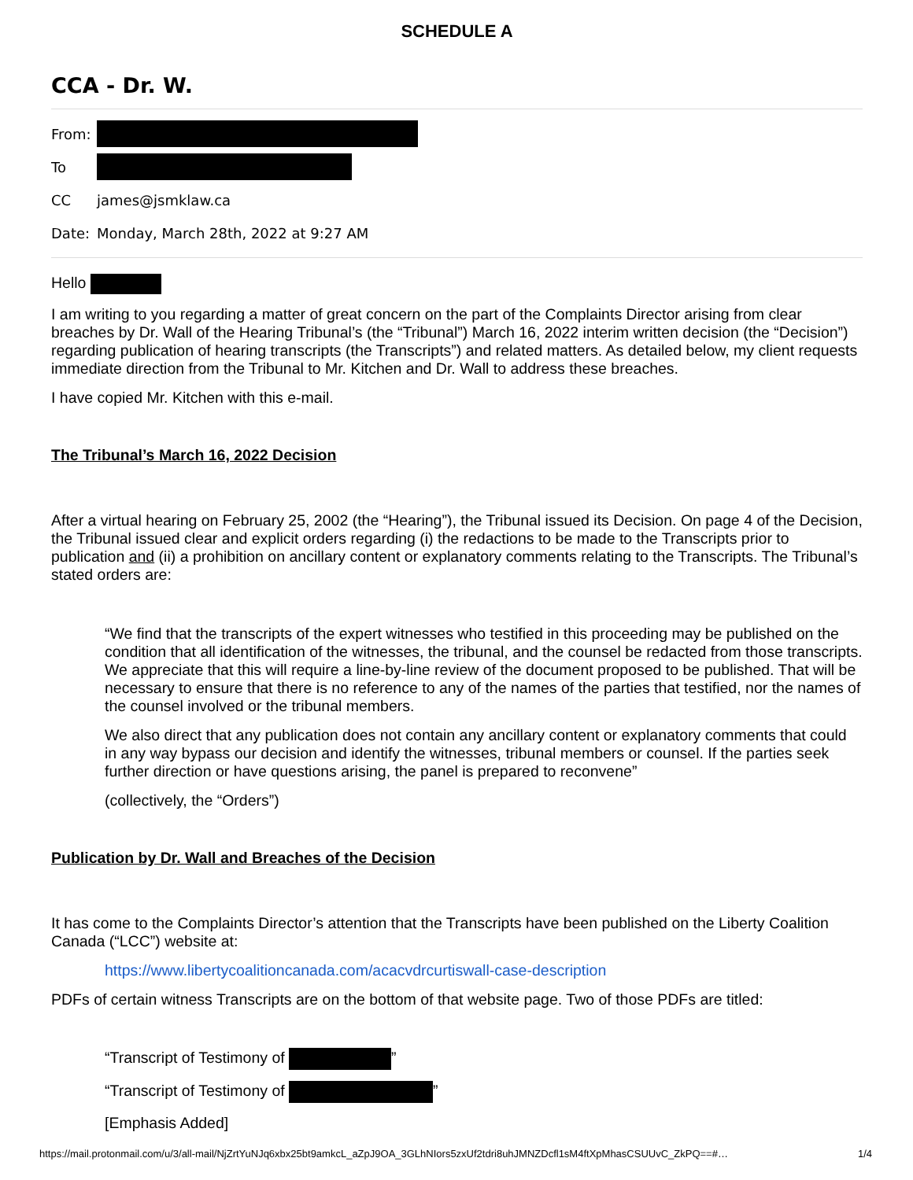SCHEDULE A
CCA - Dr. W.
From:
To
CC james@jsmklaw.ca
Date: Monday, March 28th, 2022 at 9:27 AM
Hello
I am writing to you regarding a matter of great concern on the part of the Complaints Director arising from clear breaches by Dr. Wall of the Hearing Tribunal’s (the “Tribunal”) March 16, 2022 interim written decision (the “Decision”) regarding publication of hearing transcripts (the Transcripts”) and related matters. As detailed below, my client requests immediate direction from the Tribunal to Mr. Kitchen and Dr. Wall to address these breaches.
I have copied Mr. Kitchen with this e-mail.
The Tribunal’s March 16, 2022 Decision
After a virtual hearing on February 25, 2002 (the “Hearing”), the Tribunal issued its Decision. On page 4 of the Decision, the Tribunal issued clear and explicit orders regarding (i) the redactions to be made to the Transcripts prior to publication and (ii) a prohibition on ancillary content or explanatory comments relating to the Transcripts. The Tribunal’s stated orders are:
“We find that the transcripts of the expert witnesses who testified in this proceeding may be published on the condition that all identification of the witnesses, the tribunal, and the counsel be redacted from those transcripts. We appreciate that this will require a line-by-line review of the document proposed to be published. That will be necessary to ensure that there is no reference to any of the names of the parties that testified, nor the names of the counsel involved or the tribunal members.
We also direct that any publication does not contain any ancillary content or explanatory comments that could in any way bypass our decision and identify the witnesses, tribunal members or counsel. If the parties seek further direction or have questions arising, the panel is prepared to reconvene”
(collectively, the “Orders”)
Publication by Dr. Wall and Breaches of the Decision
It has come to the Complaints Director’s attention that the Transcripts have been published on the Liberty Coalition Canada (“LCC”) website at:
https://www.libertycoalitioncanada.com/acacvdrcurtiswall-case-description
PDFs of certain witness Transcripts are on the bottom of that website page. Two of those PDFs are titled:
“Transcript of Testimony of ”
“Transcript of Testimony of ”
[Emphasis Added]
https://mail.protonmail.com/u/3/all-mail/NjZrtYuNJq6xbx25bt9amkcL_aZpJ9OA_3GLhNIors5zxUf2tdri8uhJMNZDcfl1sM4ftXpMhasCSUUvC_ZkPQ==#… 1/4